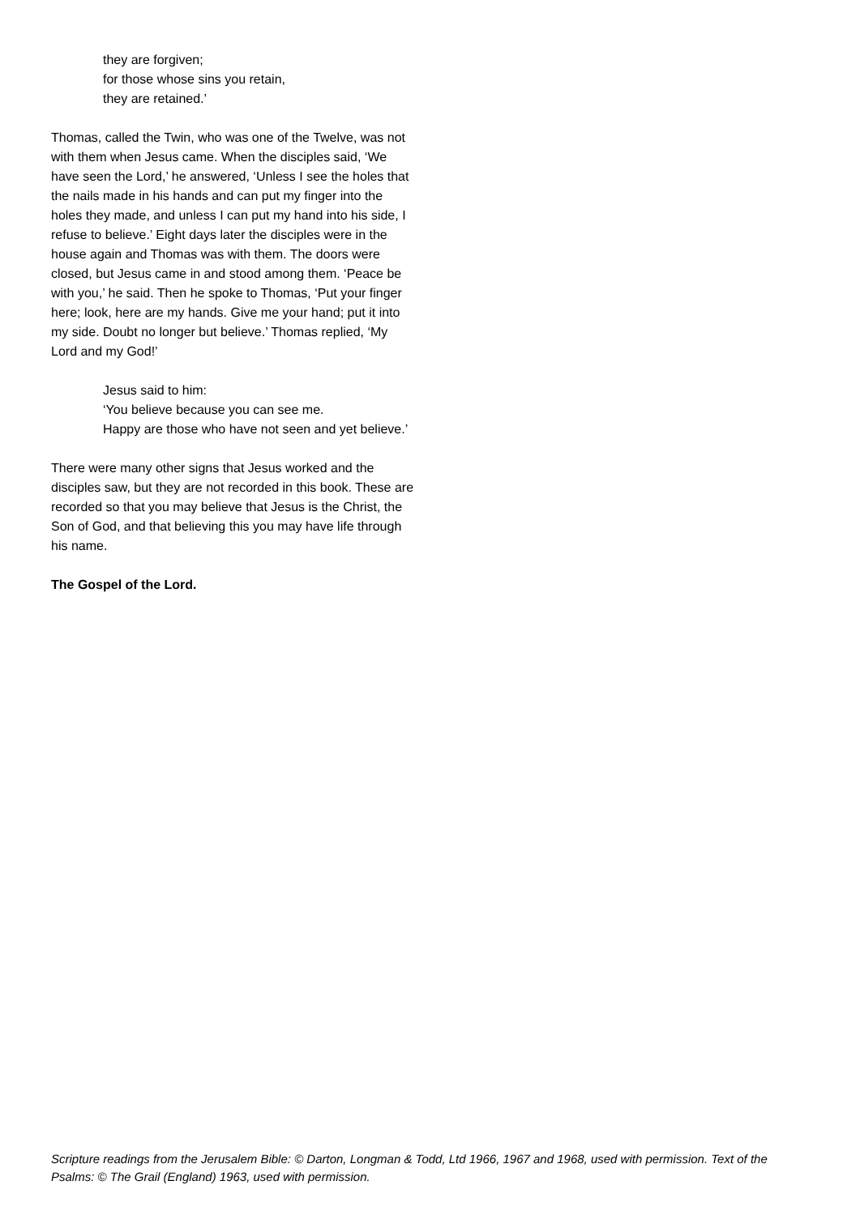they are forgiven;
for those whose sins you retain,
they are retained.’
Thomas, called the Twin, who was one of the Twelve, was not with them when Jesus came. When the disciples said, ‘We have seen the Lord,’ he answered, ‘Unless I see the holes that the nails made in his hands and can put my finger into the holes they made, and unless I can put my hand into his side, I refuse to believe.’ Eight days later the disciples were in the house again and Thomas was with them. The doors were closed, but Jesus came in and stood among them. ‘Peace be with you,’ he said. Then he spoke to Thomas, ‘Put your finger here; look, here are my hands. Give me your hand; put it into my side. Doubt no longer but believe.’ Thomas replied, ‘My Lord and my God!’
Jesus said to him:
‘You believe because you can see me.
Happy are those who have not seen and yet believe.’
There were many other signs that Jesus worked and the disciples saw, but they are not recorded in this book. These are recorded so that you may believe that Jesus is the Christ, the Son of God, and that believing this you may have life through his name.
The Gospel of the Lord.
Scripture readings from the Jerusalem Bible: © Darton, Longman & Todd, Ltd 1966, 1967 and 1968, used with permission. Text of the Psalms: © The Grail (England) 1963, used with permission.